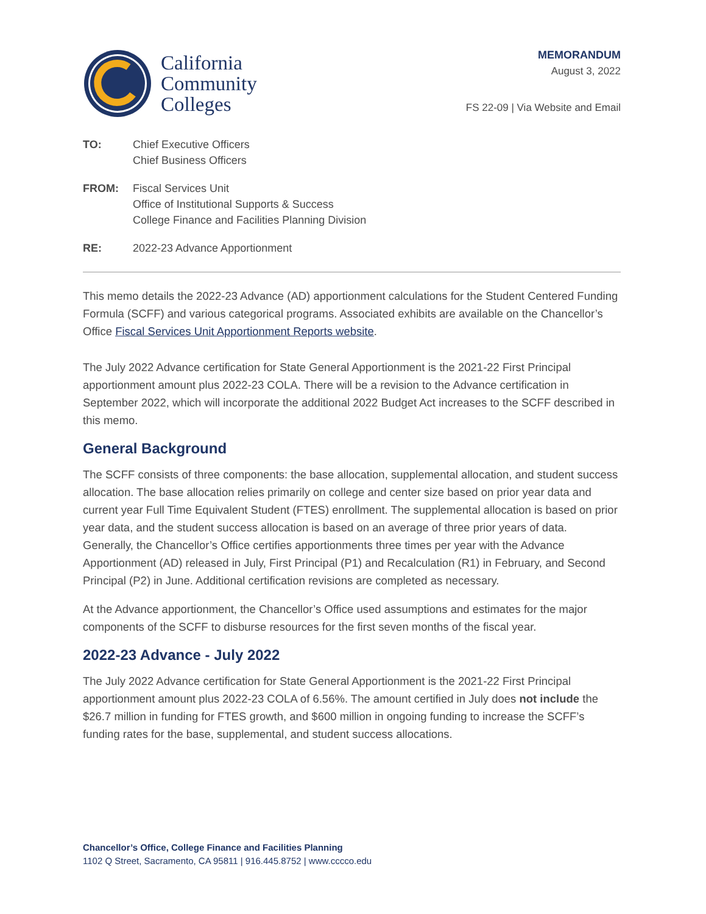California
Community
Colleges
MEMORANDUM
August 3, 2022
FS 22-09 | Via Website and Email
TO: Chief Executive Officers
Chief Business Officers
FROM: Fiscal Services Unit
Office of Institutional Supports & Success
College Finance and Facilities Planning Division
RE: 2022-23 Advance Apportionment
This memo details the 2022-23 Advance (AD) apportionment calculations for the Student Centered Funding Formula (SCFF) and various categorical programs. Associated exhibits are available on the Chancellor’s Office Fiscal Services Unit Apportionment Reports website.
The July 2022 Advance certification for State General Apportionment is the 2021-22 First Principal apportionment amount plus 2022-23 COLA. There will be a revision to the Advance certification in September 2022, which will incorporate the additional 2022 Budget Act increases to the SCFF described in this memo.
General Background
The SCFF consists of three components: the base allocation, supplemental allocation, and student success allocation. The base allocation relies primarily on college and center size based on prior year data and current year Full Time Equivalent Student (FTES) enrollment. The supplemental allocation is based on prior year data, and the student success allocation is based on an average of three prior years of data. Generally, the Chancellor’s Office certifies apportionments three times per year with the Advance Apportionment (AD) released in July, First Principal (P1) and Recalculation (R1) in February, and Second Principal (P2) in June. Additional certification revisions are completed as necessary.
At the Advance apportionment, the Chancellor’s Office used assumptions and estimates for the major components of the SCFF to disburse resources for the first seven months of the fiscal year.
2022-23 Advance - July 2022
The July 2022 Advance certification for State General Apportionment is the 2021-22 First Principal apportionment amount plus 2022-23 COLA of 6.56%. The amount certified in July does not include the $26.7 million in funding for FTES growth, and $600 million in ongoing funding to increase the SCFF’s funding rates for the base, supplemental, and student success allocations.
Chancellor’s Office, College Finance and Facilities Planning
1102 Q Street, Sacramento, CA 95811 | 916.445.8752 | www.cccco.edu